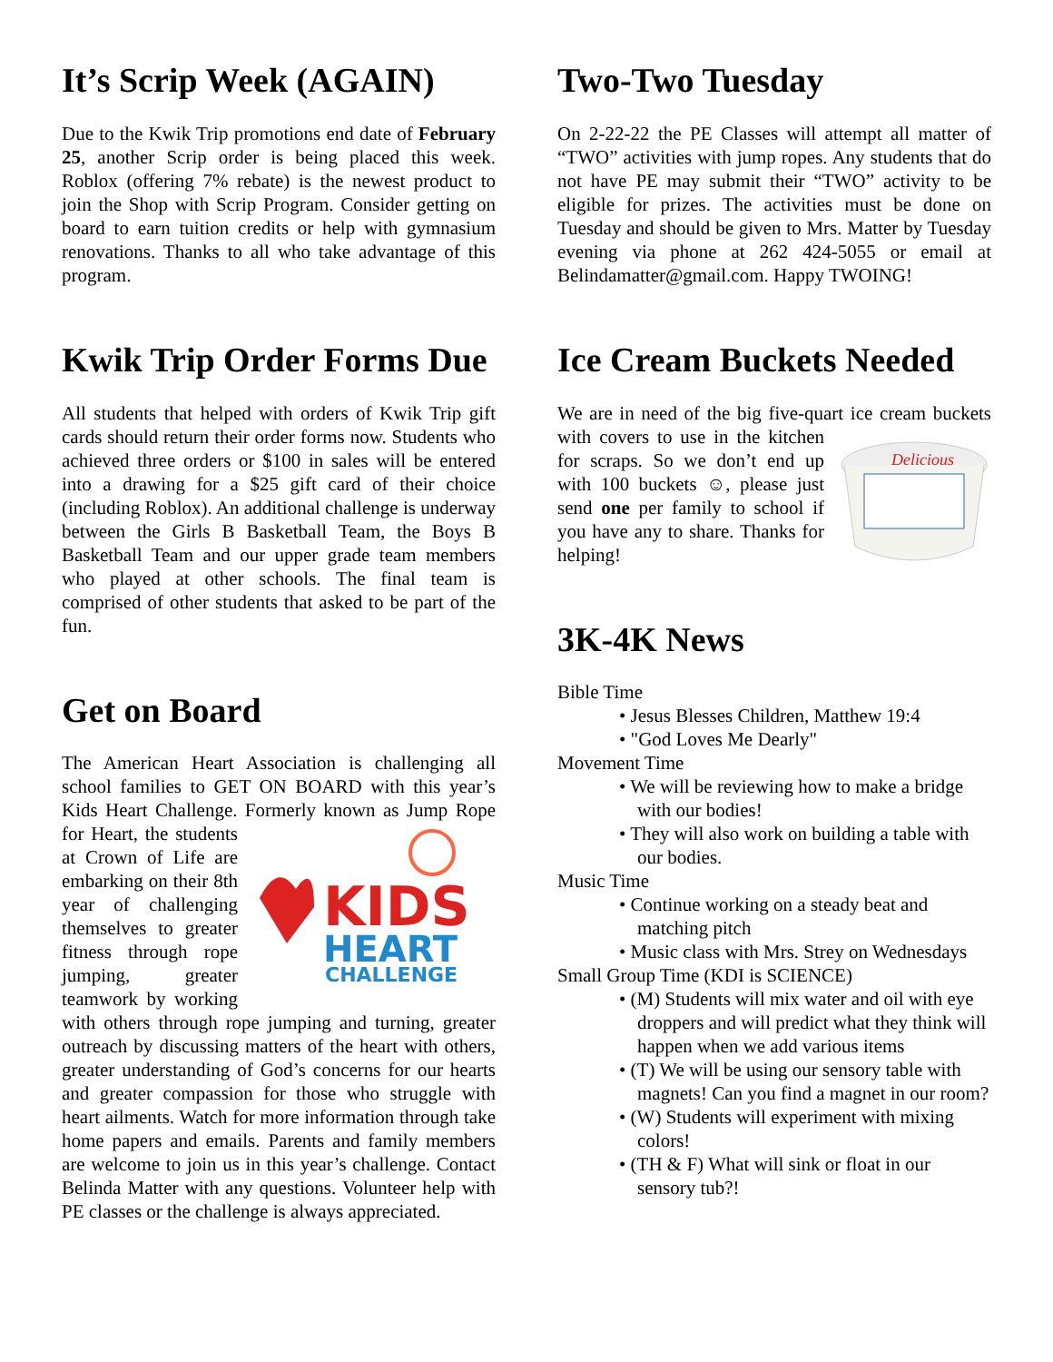It’s Scrip Week (AGAIN)
Due to the Kwik Trip promotions end date of February 25, another Scrip order is being placed this week. Roblox (offering 7% rebate) is the newest product to join the Shop with Scrip Program. Consider getting on board to earn tuition credits or help with gymnasium renovations. Thanks to all who take advantage of this program.
Kwik Trip Order Forms Due
All students that helped with orders of Kwik Trip gift cards should return their order forms now. Students who achieved three orders or $100 in sales will be entered into a drawing for a $25 gift card of their choice (including Roblox). An additional challenge is underway between the Girls B Basketball Team, the Boys B Basketball Team and our upper grade team members who played at other schools. The final team is comprised of other students that asked to be part of the fun.
Get on Board
The American Heart Association is challenging all school families to GET ON BOARD with this year’s Kids Heart Challenge. Formerly known as Jump
KIDS
HEART
CHALLENGE
Rope for Heart, the students at Crown of Life are embarking on their 8th year of challenging themselves to greater fitness through rope jumping, greater teamwork by working with others through rope jumping and turning, greater outreach by discussing matters of the heart with others, greater understanding of God’s concerns for our hearts and greater compassion for those who struggle with heart ailments. Watch for more information through take home papers and emails. Parents and family members are welcome to join us in this year’s challenge. Contact Belinda Matter with any questions. Volunteer help with PE classes or the challenge is always appreciated.
Two-Two Tuesday
On 2-22-22 the PE Classes will attempt all matter of “TWO” activities with jump ropes. Any students that do not have PE may submit their “TWO” activity to be eligible for prizes. The activities must be done on Tuesday and should be given to Mrs. Matter by Tuesday evening via phone at 262 424-5055 or email at Belindamatter@gmail.com. Happy TWOING!
Ice Cream Buckets Needed
We are in need of the big five-quart ice cream
Delicious
buckets with covers to use in the kitchen for scraps. So we don’t end up with 100 buckets ☺, please just send one per family to school if you have any to share. Thanks for helping!
3K-4K News
Bible Time
• Jesus Blesses Children, Matthew 19:4
• "God Loves Me Dearly"
Movement Time
• We will be reviewing how to make a bridge with our bodies!
• They will also work on building a table with our bodies.
Music Time
• Continue working on a steady beat and matching pitch
• Music class with Mrs. Strey on Wednesdays
Small Group Time (KDI is SCIENCE)
• (M) Students will mix water and oil with eye droppers and will predict what they think will happen when we add various items
• (T) We will be using our sensory table with magnets! Can you find a magnet in our room?
• (W) Students will experiment with mixing colors!
• (TH & F) What will sink or float in our sensory tub?!